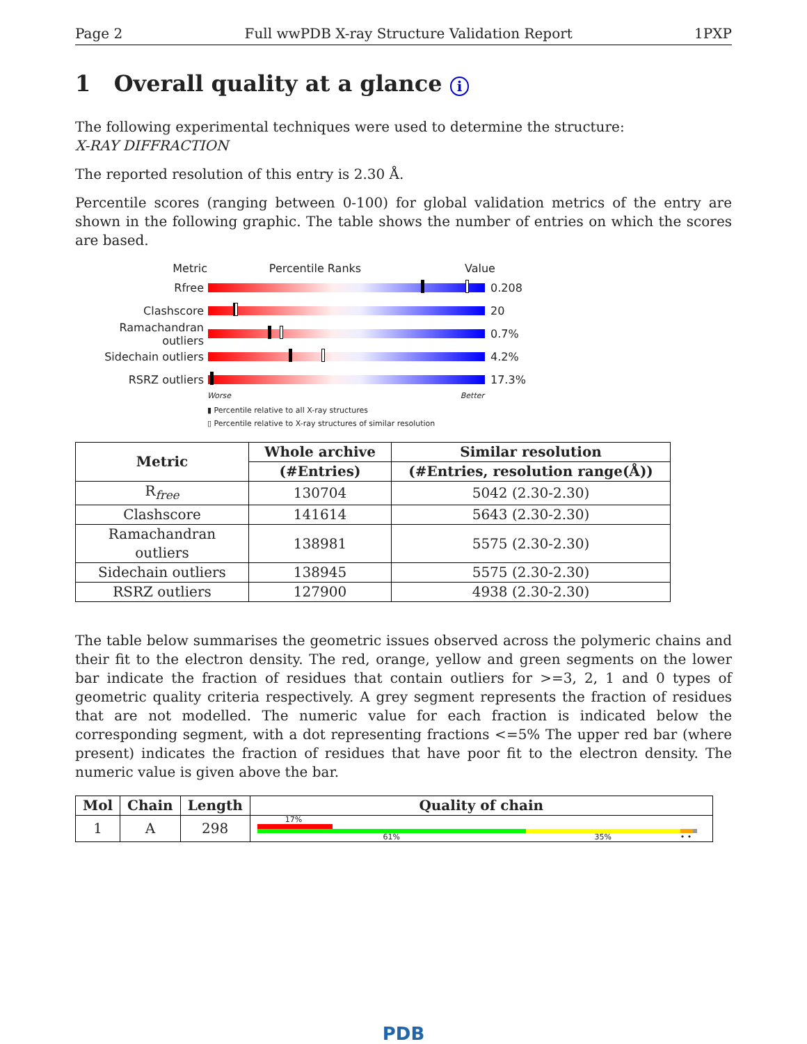Page 2 Full wwPDB X-ray Structure Validation Report 1PXP
1 Overall quality at a glance i
The following experimental techniques were used to determine the structure:
X-RAY DIFFRACTION
The reported resolution of this entry is 2.30 Å.
Percentile scores (ranging between 0-100) for global validation metrics of the entry are shown in the following graphic. The table shows the number of entries on which the scores are based.
Metric Percentile Ranks Value
Rfree 0.208
Clashscore 20
Ramachandran outliers
0.7%
Sidechain outliers 4.2%
RSRZ outliers 17.3%
Worse Better
▮ Percentile relative to all X-ray structures
▯ Percentile relative to X-ray structures of similar resolution
| Metric | Whole archive | Similar resolution |
| --- | --- | --- |
| | (#Entries) | (#Entries, resolution range(Å)) |
| R<sub>free</sub> | 130704 | 5042 (2.30-2.30) |
| Clashscore | 141614 | 5643 (2.30-2.30) |
| Ramachandran outliers | 138981 | 5575 (2.30-2.30) |
| Sidechain outliers | 138945 | 5575 (2.30-2.30) |
| RSRZ outliers | 127900 | 4938 (2.30-2.30) |
The table below summarises the geometric issues observed across the polymeric chains and their fit to the electron density. The red, orange, yellow and green segments on the lower bar indicate the fraction of residues that contain outliers for >=3, 2, 1 and 0 types of geometric quality criteria respectively. A grey segment represents the fraction of residues that are not modelled. The numeric value for each fraction is indicated below the corresponding segment, with a dot representing fractions <=5% The upper red bar (where present) indicates the fraction of residues that have poor fit to the electron density. The numeric value is given above the bar.
| Mol | Chain | Length | Quality of chain |
| --- | --- | --- | --- |
| 1 | A | 298 | 17% 61% 35% • • |
PDB